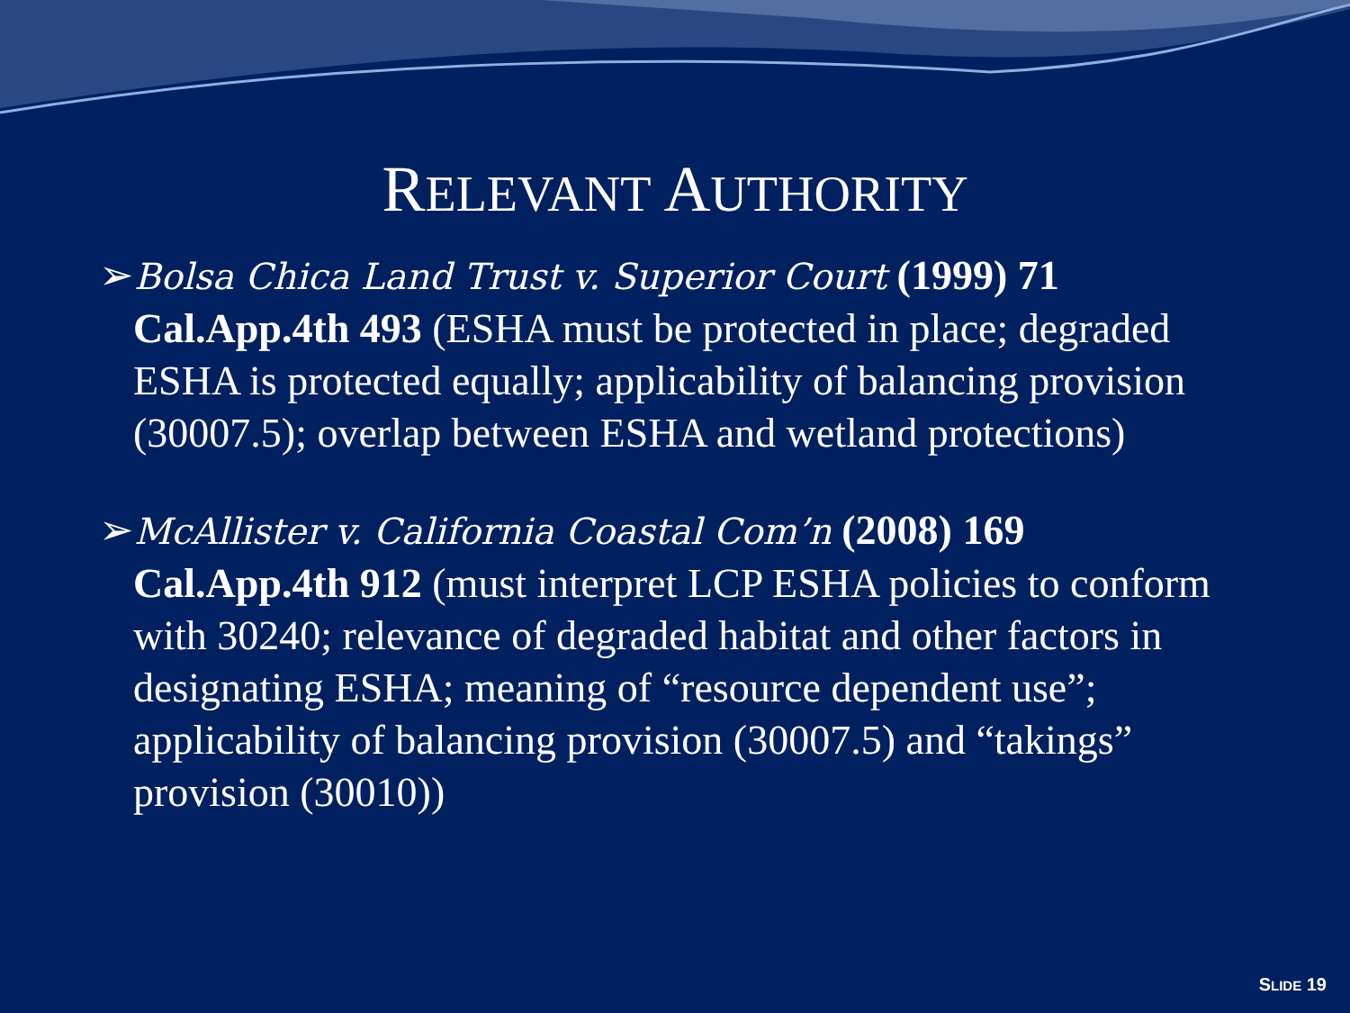RELEVANT AUTHORITY
➢Bolsa Chica Land Trust v. Superior Court (1999) 71 Cal.App.4th 493 (ESHA must be protected in place; degraded ESHA is protected equally; applicability of balancing provision (30007.5); overlap between ESHA and wetland protections)
➢McAllister v. California Coastal Com’n (2008) 169 Cal.App.4th 912 (must interpret LCP ESHA policies to conform with 30240; relevance of degraded habitat and other factors in designating ESHA; meaning of “resource dependent use”; applicability of balancing provision (30007.5) and “takings” provision (30010))
SLIDE 19